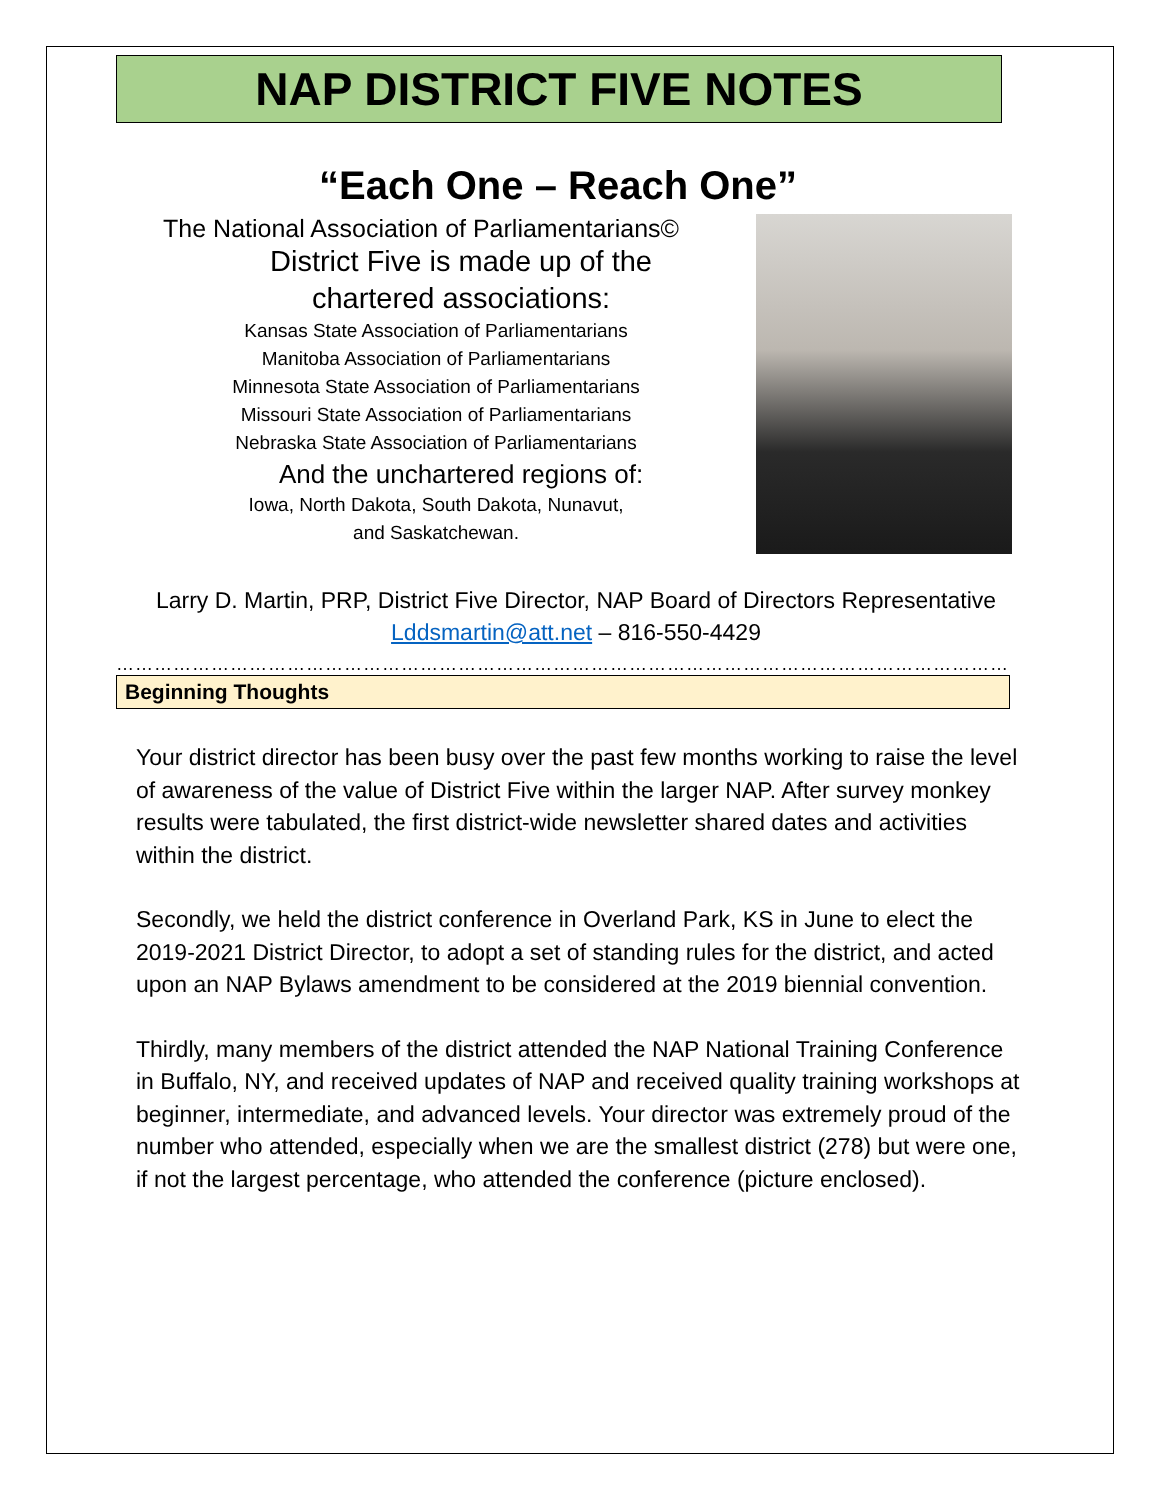NAP DISTRICT FIVE NOTES
“Each One – Reach One”
The National Association of Parliamentarians©
District Five is made up of the
chartered associations:
Kansas State Association of Parliamentarians
Manitoba Association of Parliamentarians
Minnesota State Association of Parliamentarians
Missouri State Association of Parliamentarians
Nebraska State Association of Parliamentarians
And the unchartered regions of:
Iowa, North Dakota, South Dakota, Nunavut,
and Saskatchewan.
Larry D. Martin, PRP, District Five Director, NAP Board of Directors Representative
Lddsmartin@att.net – 816-550-4429
……………………………………………………………………………………………………………………………
Beginning Thoughts
Your district director has been busy over the past few months working to raise the level of awareness of the value of District Five within the larger NAP. After survey monkey results were tabulated, the first district-wide newsletter shared dates and activities within the district.
Secondly, we held the district conference in Overland Park, KS in June to elect the 2019-2021 District Director, to adopt a set of standing rules for the district, and acted upon an NAP Bylaws amendment to be considered at the 2019 biennial convention.
Thirdly, many members of the district attended the NAP National Training Conference in Buffalo, NY, and received updates of NAP and received quality training workshops at beginner, intermediate, and advanced levels. Your director was extremely proud of the number who attended, especially when we are the smallest district (278) but were one, if not the largest percentage, who attended the conference (picture enclosed).